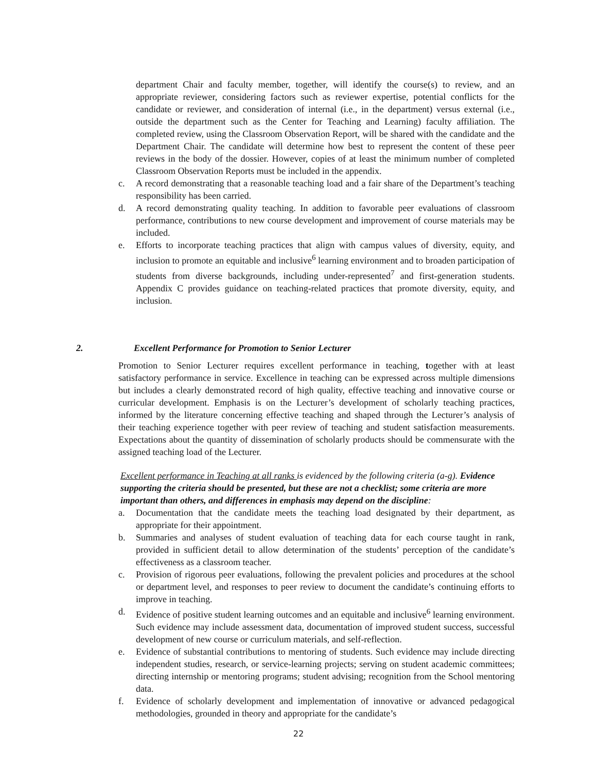department Chair and faculty member, together, will identify the course(s) to review, and an appropriate reviewer, considering factors such as reviewer expertise, potential conflicts for the candidate or reviewer, and consideration of internal (i.e., in the department) versus external (i.e., outside the department such as the Center for Teaching and Learning) faculty affiliation. The completed review, using the Classroom Observation Report, will be shared with the candidate and the Department Chair. The candidate will determine how best to represent the content of these peer reviews in the body of the dossier. However, copies of at least the minimum number of completed Classroom Observation Reports must be included in the appendix.
c. A record demonstrating that a reasonable teaching load and a fair share of the Department’s teaching responsibility has been carried.
d. A record demonstrating quality teaching. In addition to favorable peer evaluations of classroom performance, contributions to new course development and improvement of course materials may be included.
e. Efforts to incorporate teaching practices that align with campus values of diversity, equity, and inclusion to promote an equitable and inclusive<sup>6</sup> learning environment and to broaden participation of students from diverse backgrounds, including under-represented<sup>7</sup> and first-generation students. Appendix C provides guidance on teaching-related practices that promote diversity, equity, and inclusion.
2. Excellent Performance for Promotion to Senior Lecturer
Promotion to Senior Lecturer requires excellent performance in teaching, together with at least satisfactory performance in service. Excellence in teaching can be expressed across multiple dimensions but includes a clearly demonstrated record of high quality, effective teaching and innovative course or curricular development. Emphasis is on the Lecturer’s development of scholarly teaching practices, informed by the literature concerning effective teaching and shaped through the Lecturer’s analysis of their teaching experience together with peer review of teaching and student satisfaction measurements. Expectations about the quantity of dissemination of scholarly products should be commensurate with the assigned teaching load of the Lecturer.
Excellent performance in Teaching at all ranks is evidenced by the following criteria (a-g). Evidence supporting the criteria should be presented, but these are not a checklist; some criteria are more important than others, and differences in emphasis may depend on the discipline:
a. Documentation that the candidate meets the teaching load designated by their department, as appropriate for their appointment.
b. Summaries and analyses of student evaluation of teaching data for each course taught in rank, provided in sufficient detail to allow determination of the students’ perception of the candidate’s effectiveness as a classroom teacher.
c. Provision of rigorous peer evaluations, following the prevalent policies and procedures at the school or department level, and responses to peer review to document the candidate’s continuing efforts to improve in teaching.
d. Evidence of positive student learning outcomes and an equitable and inclusive<sup>6</sup> learning environment. Such evidence may include assessment data, documentation of improved student success, successful development of new course or curriculum materials, and self-reflection.
e. Evidence of substantial contributions to mentoring of students. Such evidence may include directing independent studies, research, or service-learning projects; serving on student academic committees; directing internship or mentoring programs; student advising; recognition from the School mentoring data.
f. Evidence of scholarly development and implementation of innovative or advanced pedagogical methodologies, grounded in theory and appropriate for the candidate’s
22